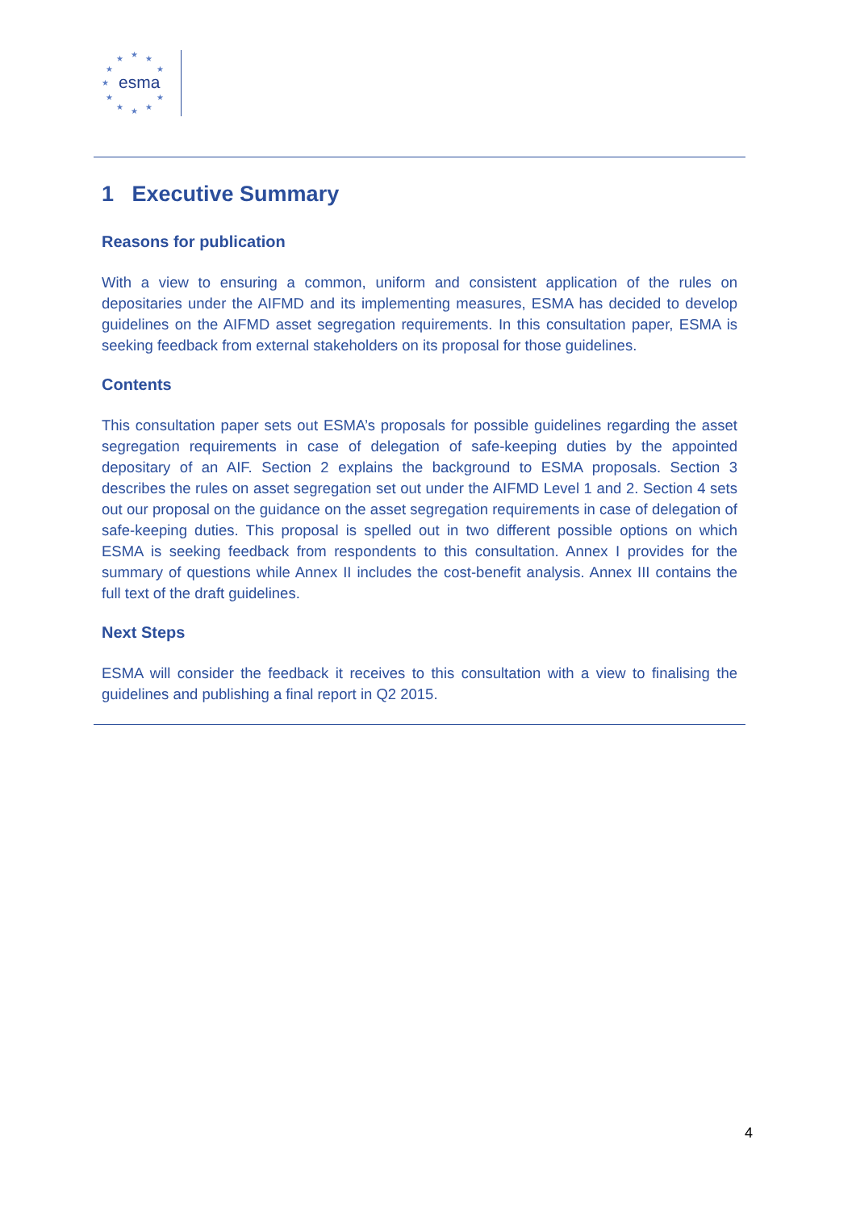esma
★ ★ ★
★ ★
★
★ ★
★ ★ ★
1 Executive Summary
Reasons for publication
With a view to ensuring a common, uniform and consistent application of the rules on depositaries under the AIFMD and its implementing measures, ESMA has decided to develop guidelines on the AIFMD asset segregation requirements. In this consultation paper, ESMA is seeking feedback from external stakeholders on its proposal for those guidelines.
Contents
This consultation paper sets out ESMA’s proposals for possible guidelines regarding the asset segregation requirements in case of delegation of safe-keeping duties by the appointed depositary of an AIF. Section 2 explains the background to ESMA proposals. Section 3 describes the rules on asset segregation set out under the AIFMD Level 1 and 2. Section 4 sets out our proposal on the guidance on the asset segregation requirements in case of delegation of safe-keeping duties. This proposal is spelled out in two different possible options on which ESMA is seeking feedback from respondents to this consultation. Annex I provides for the summary of questions while Annex II includes the cost-benefit analysis. Annex III contains the full text of the draft guidelines.
Next Steps
ESMA will consider the feedback it receives to this consultation with a view to finalising the guidelines and publishing a final report in Q2 2015.
4